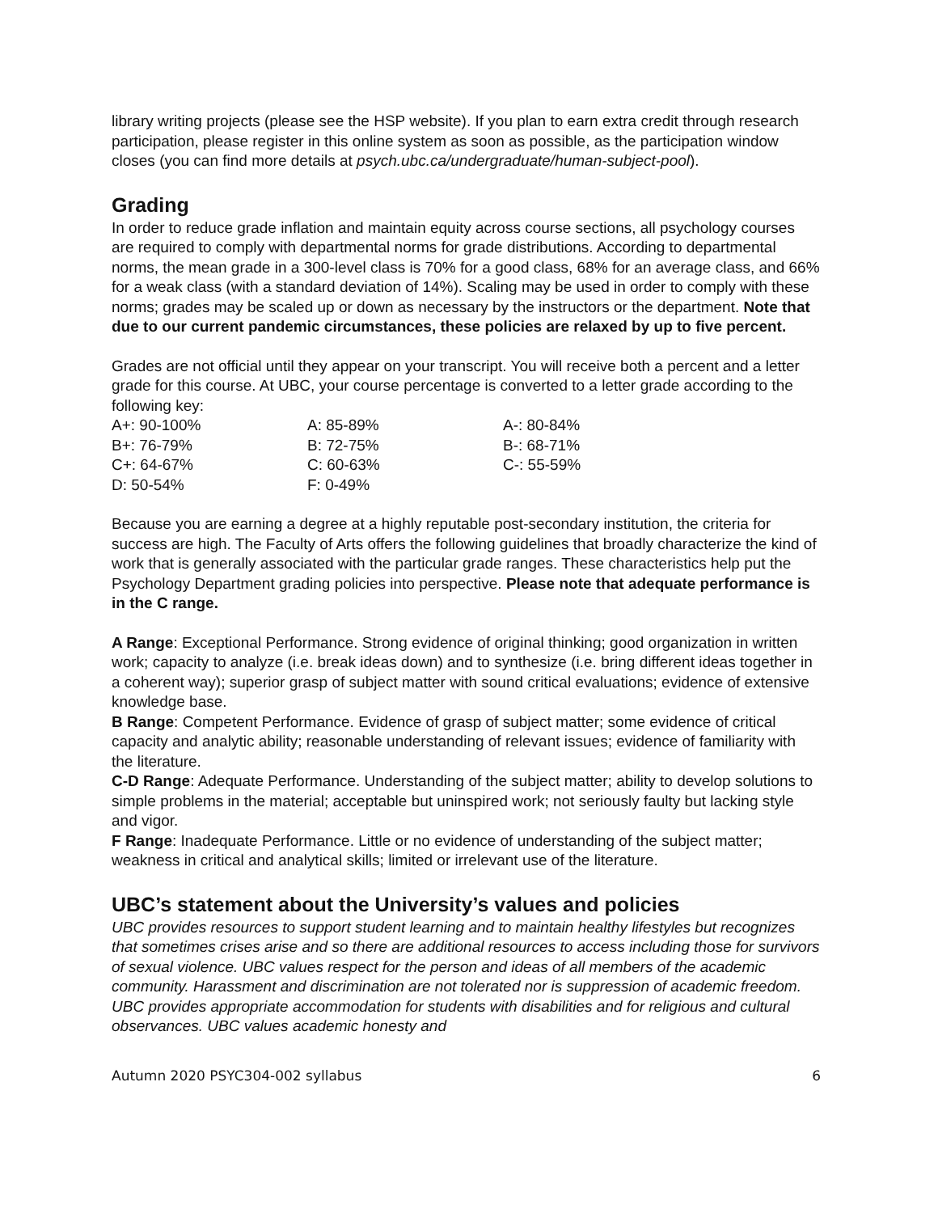library writing projects (please see the HSP website). If you plan to earn extra credit through research participation, please register in this online system as soon as possible, as the participation window closes (you can find more details at psych.ubc.ca/undergraduate/human-subject-pool).
Grading
In order to reduce grade inflation and maintain equity across course sections, all psychology courses are required to comply with departmental norms for grade distributions. According to departmental norms, the mean grade in a 300-level class is 70% for a good class, 68% for an average class, and 66% for a weak class (with a standard deviation of 14%). Scaling may be used in order to comply with these norms; grades may be scaled up or down as necessary by the instructors or the department. Note that due to our current pandemic circumstances, these policies are relaxed by up to five percent.
Grades are not official until they appear on your transcript. You will receive both a percent and a letter grade for this course. At UBC, your course percentage is converted to a letter grade according to the following key:
| A+: 90-100% | A: 85-89% | A-: 80-84% |
| B+: 76-79% | B: 72-75% | B-: 68-71% |
| C+: 64-67% | C: 60-63% | C-: 55-59% |
| D: 50-54% | F: 0-49% | |
Because you are earning a degree at a highly reputable post-secondary institution, the criteria for success are high. The Faculty of Arts offers the following guidelines that broadly characterize the kind of work that is generally associated with the particular grade ranges. These characteristics help put the Psychology Department grading policies into perspective. Please note that adequate performance is in the C range.
A Range: Exceptional Performance. Strong evidence of original thinking; good organization in written work; capacity to analyze (i.e. break ideas down) and to synthesize (i.e. bring different ideas together in a coherent way); superior grasp of subject matter with sound critical evaluations; evidence of extensive knowledge base.
B Range: Competent Performance. Evidence of grasp of subject matter; some evidence of critical capacity and analytic ability; reasonable understanding of relevant issues; evidence of familiarity with the literature.
C-D Range: Adequate Performance. Understanding of the subject matter; ability to develop solutions to simple problems in the material; acceptable but uninspired work; not seriously faulty but lacking style and vigor.
F Range: Inadequate Performance. Little or no evidence of understanding of the subject matter; weakness in critical and analytical skills; limited or irrelevant use of the literature.
UBC’s statement about the University’s values and policies
UBC provides resources to support student learning and to maintain healthy lifestyles but recognizes that sometimes crises arise and so there are additional resources to access including those for survivors of sexual violence. UBC values respect for the person and ideas of all members of the academic community. Harassment and discrimination are not tolerated nor is suppression of academic freedom. UBC provides appropriate accommodation for students with disabilities and for religious and cultural observances. UBC values academic honesty and
Autumn 2020 PSYC304-002 syllabus 6